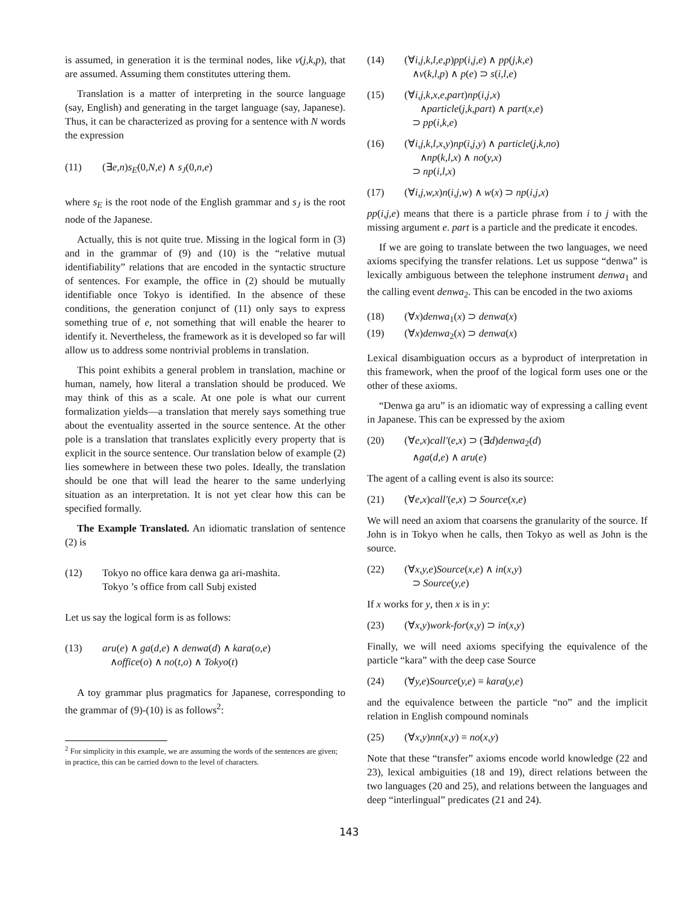is assumed, in generation it is the terminal nodes, like v(j,k,p), that are assumed. Assuming them constitutes uttering them.
Translation is a matter of interpreting in the source language (say, English) and generating in the target language (say, Japanese). Thus, it can be characterized as proving for a sentence with N words the expression
(11) (∃e,n)s<sub>E</sub>(0,N,e) ∧ s<sub>J</sub>(0,n,e)
where s<sub>E</sub> is the root node of the English grammar and s<sub>J</sub> is the root node of the Japanese.
Actually, this is not quite true. Missing in the logical form in (3) and in the grammar of (9) and (10) is the “relative mutual identifiability” relations that are encoded in the syntactic structure of sentences. For example, the office in (2) should be mutually identifiable once Tokyo is identified. In the absence of these conditions, the generation conjunct of (11) only says to express something true of e, not something that will enable the hearer to identify it. Nevertheless, the framework as it is developed so far will allow us to address some nontrivial problems in translation.
This point exhibits a general problem in translation, machine or human, namely, how literal a translation should be produced. We may think of this as a scale. At one pole is what our current formalization yields—a translation that merely says something true about the eventuality asserted in the source sentence. At the other pole is a translation that translates explicitly every property that is explicit in the source sentence. Our translation below of example (2) lies somewhere in between these two poles. Ideally, the translation should be one that will lead the hearer to the same underlying situation as an interpretation. It is not yet clear how this can be specified formally.
The Example Translated. An idiomatic translation of sentence (2) is
(12) Tokyo no office kara denwa ga ari-mashita.
Tokyo ’s office from call Subj existed
Let us say the logical form is as follows:
(13) aru(e) ∧ ga(d,e) ∧ denwa(d) ∧ kara(o,e)
∧office(o) ∧ no(t,o) ∧ Tokyo(t)
A toy grammar plus pragmatics for Japanese, corresponding to the grammar of (9)-(10) is as follows<sup>2</sup>:
<sup>2</sup> For simplicity in this example, we are assuming the words of the sentences are given; in practice, this can be carried down to the level of characters.
(14) (∀i,j,k,l,e,p)pp(i,j,e) ∧ pp(j,k,e)
∧v(k,l,p) ∧ p(e) ⊃ s(i,l,e)
(15) (∀i,j,k,x,e,part)np(i,j,x)
∧particle(j,k,part) ∧ part(x,e)
⊃ pp(i,k,e)
(16) (∀i,j,k,l,x,y)np(i,j,y) ∧ particle(j,k,no)
∧np(k,l,x) ∧ no(y,x)
⊃ np(i,l,x)
(17) (∀i,j,w,x)n(i,j,w) ∧ w(x) ⊃ np(i,j,x)
pp(i,j,e) means that there is a particle phrase from i to j with the missing argument e. part is a particle and the predicate it encodes.
If we are going to translate between the two languages, we need axioms specifying the transfer relations. Let us suppose “denwa” is lexically ambiguous between the telephone instrument denwa<sub>1</sub> and the calling event denwa<sub>2</sub>. This can be encoded in the two axioms
(18) (∀x)denwa<sub>1</sub>(x) ⊃ denwa(x)
(19) (∀x)denwa<sub>2</sub>(x) ⊃ denwa(x)
Lexical disambiguation occurs as a byproduct of interpretation in this framework, when the proof of the logical form uses one or the other of these axioms.
“Denwa ga aru” is an idiomatic way of expressing a calling event in Japanese. This can be expressed by the axiom
(20) (∀e,x)call′(e,x) ⊃ (∃d)denwa<sub>2</sub>(d)
∧ga(d,e) ∧ aru(e)
The agent of a calling event is also its source:
(21) (∀e,x)call′(e,x) ⊃ Source(x,e)
We will need an axiom that coarsens the granularity of the source. If John is in Tokyo when he calls, then Tokyo as well as John is the source.
(22) (∀x,y,e)Source(x,e) ∧ in(x,y)
⊃ Source(y,e)
If x works for y, then x is in y:
(23) (∀x,y)work-for(x,y) ⊃ in(x,y)
Finally, we will need axioms specifying the equivalence of the particle “kara” with the deep case Source
(24) (∀y,e)Source(y,e) ≡ kara(y,e)
and the equivalence between the particle “no” and the implicit relation in English compound nominals
(25) (∀x,y)nn(x,y) ≡ no(x,y)
Note that these “transfer” axioms encode world knowledge (22 and 23), lexical ambiguities (18 and 19), direct relations between the two languages (20 and 25), and relations between the languages and deep “interlingual” predicates (21 and 24).
143